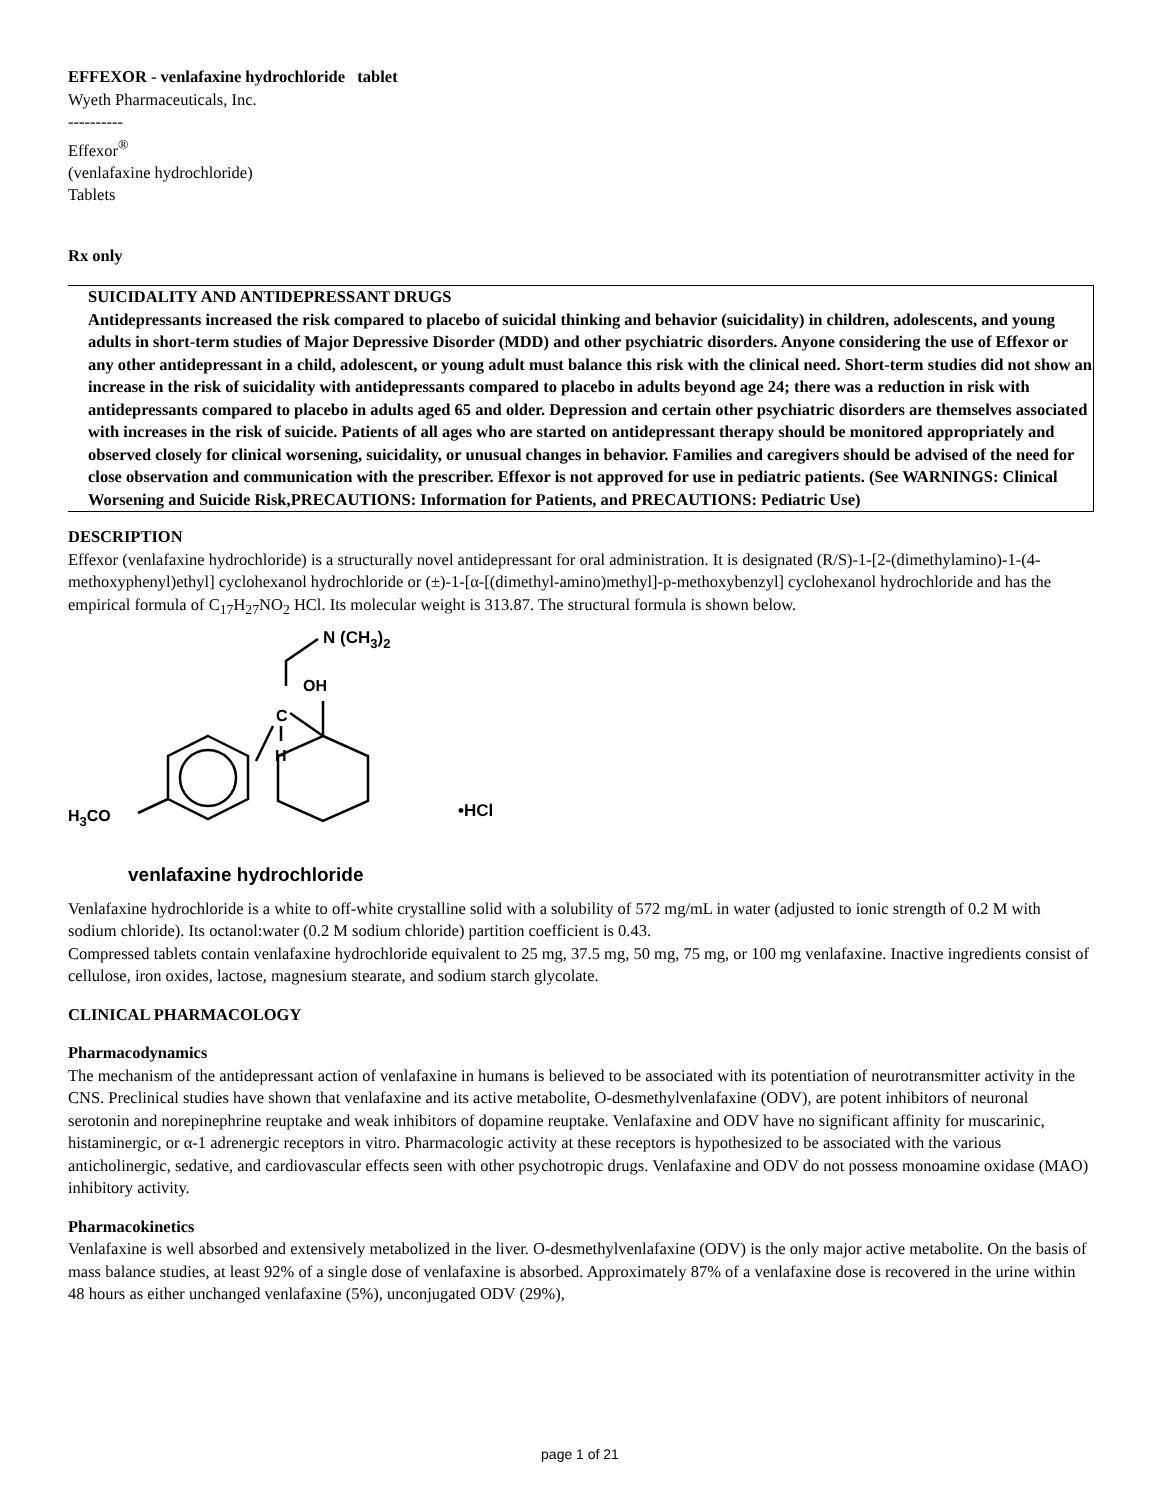EFFEXOR - venlafaxine hydrochloride tablet
Wyeth Pharmaceuticals, Inc.
----------
Effexor<sup>®</sup>
(venlafaxine hydrochloride)
Tablets
Rx only
SUICIDALITY AND ANTIDEPRESSANT DRUGS
Antidepressants increased the risk compared to placebo of suicidal thinking and behavior (suicidality) in children, adolescents, and young adults in short-term studies of Major Depressive Disorder (MDD) and other psychiatric disorders. Anyone considering the use of Effexor or any other antidepressant in a child, adolescent, or young adult must balance this risk with the clinical need. Short-term studies did not show an increase in the risk of suicidality with antidepressants compared to placebo in adults beyond age 24; there was a reduction in risk with antidepressants compared to placebo in adults aged 65 and older. Depression and certain other psychiatric disorders are themselves associated with increases in the risk of suicide. Patients of all ages who are started on antidepressant therapy should be monitored appropriately and observed closely for clinical worsening, suicidality, or unusual changes in behavior. Families and caregivers should be advised of the need for close observation and communication with the prescriber. Effexor is not approved for use in pediatric patients. (See WARNINGS: Clinical Worsening and Suicide Risk,PRECAUTIONS: Information for Patients, and PRECAUTIONS: Pediatric Use)
DESCRIPTION
Effexor (venlafaxine hydrochloride) is a structurally novel antidepressant for oral administration. It is designated (R/S)-1-[2-(dimethylamino)-1-(4-methoxyphenyl)ethyl] cyclohexanol hydrochloride or (±)-1-[α-[(dimethyl-amino)methyl]-p-methoxybenzyl] cyclohexanol hydrochloride and has the empirical formula of C<sub>17</sub>H<sub>27</sub>NO<sub>2</sub> HCl. Its molecular weight is 313.87. The structural formula is shown below.
N (CH3)2
OH
C
H
H3CO
•HCl
venlafaxine hydrochloride
Venlafaxine hydrochloride is a white to off-white crystalline solid with a solubility of 572 mg/mL in water (adjusted to ionic strength of 0.2 M with sodium chloride). Its octanol:water (0.2 M sodium chloride) partition coefficient is 0.43.
Compressed tablets contain venlafaxine hydrochloride equivalent to 25 mg, 37.5 mg, 50 mg, 75 mg, or 100 mg venlafaxine. Inactive ingredients consist of cellulose, iron oxides, lactose, magnesium stearate, and sodium starch glycolate.
CLINICAL PHARMACOLOGY
Pharmacodynamics
The mechanism of the antidepressant action of venlafaxine in humans is believed to be associated with its potentiation of neurotransmitter activity in the CNS. Preclinical studies have shown that venlafaxine and its active metabolite, O-desmethylvenlafaxine (ODV), are potent inhibitors of neuronal serotonin and norepinephrine reuptake and weak inhibitors of dopamine reuptake. Venlafaxine and ODV have no significant affinity for muscarinic, histaminergic, or α-1 adrenergic receptors in vitro. Pharmacologic activity at these receptors is hypothesized to be associated with the various anticholinergic, sedative, and cardiovascular effects seen with other psychotropic drugs. Venlafaxine and ODV do not possess monoamine oxidase (MAO) inhibitory activity.
Pharmacokinetics
Venlafaxine is well absorbed and extensively metabolized in the liver. O-desmethylvenlafaxine (ODV) is the only major active metabolite. On the basis of mass balance studies, at least 92% of a single dose of venlafaxine is absorbed. Approximately 87% of a venlafaxine dose is recovered in the urine within 48 hours as either unchanged venlafaxine (5%), unconjugated ODV (29%),
page 1 of 21